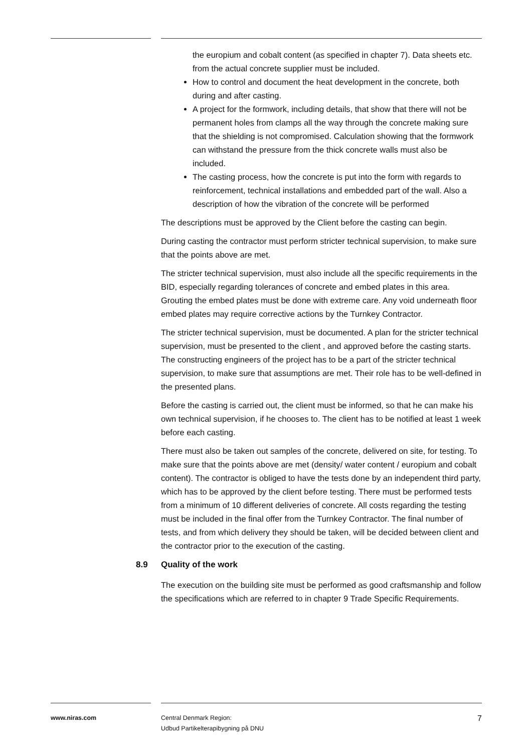the europium and cobalt content (as specified in chapter 7). Data sheets etc. from the actual concrete supplier must be included.
How to control and document the heat development in the concrete, both during and after casting.
A project for the formwork, including details, that show that there will not be permanent holes from clamps all the way through the concrete making sure that the shielding is not compromised. Calculation showing that the formwork can withstand the pressure from the thick concrete walls must also be included.
The casting process, how the concrete is put into the form with regards to reinforcement, technical installations and embedded part of the wall. Also a description of how the vibration of the concrete will be performed
The descriptions must be approved by the Client before the casting can begin.
During casting the contractor must perform stricter technical supervision, to make sure that the points above are met.
The stricter technical supervision, must also include all the specific requirements in the BID, especially regarding tolerances of concrete and embed plates in this area. Grouting the embed plates must be done with extreme care. Any void underneath floor embed plates may require corrective actions by the Turnkey Contractor.
The stricter technical supervision, must be documented. A plan for the stricter technical supervision, must be presented to the client , and approved before the casting starts. The constructing engineers of the project has to be a part of the stricter technical supervision, to make sure that assumptions are met. Their role has to be well-defined in the presented plans.
Before the casting is carried out, the client must be informed, so that he can make his own technical supervision, if he chooses to. The client has to be notified at least 1 week before each casting.
There must also be taken out samples of the concrete, delivered on site, for testing. To make sure that the points above are met (density/ water content / europium and cobalt content). The contractor is obliged to have the tests done by an independent third party, which has to be approved by the client before testing. There must be performed tests from a minimum of 10 different deliveries of concrete. All costs regarding the testing must be included in the final offer from the Turnkey Contractor. The final number of tests, and from which delivery they should be taken, will be decided between client and the contractor prior to the execution of the casting.
8.9 Quality of the work
The execution on the building site must be performed as good craftsmanship and follow the specifications which are referred to in chapter 9 Trade Specific Requirements.
www.niras.com Central Denmark Region:
Udbud Partikelterapibygning på DNU
7